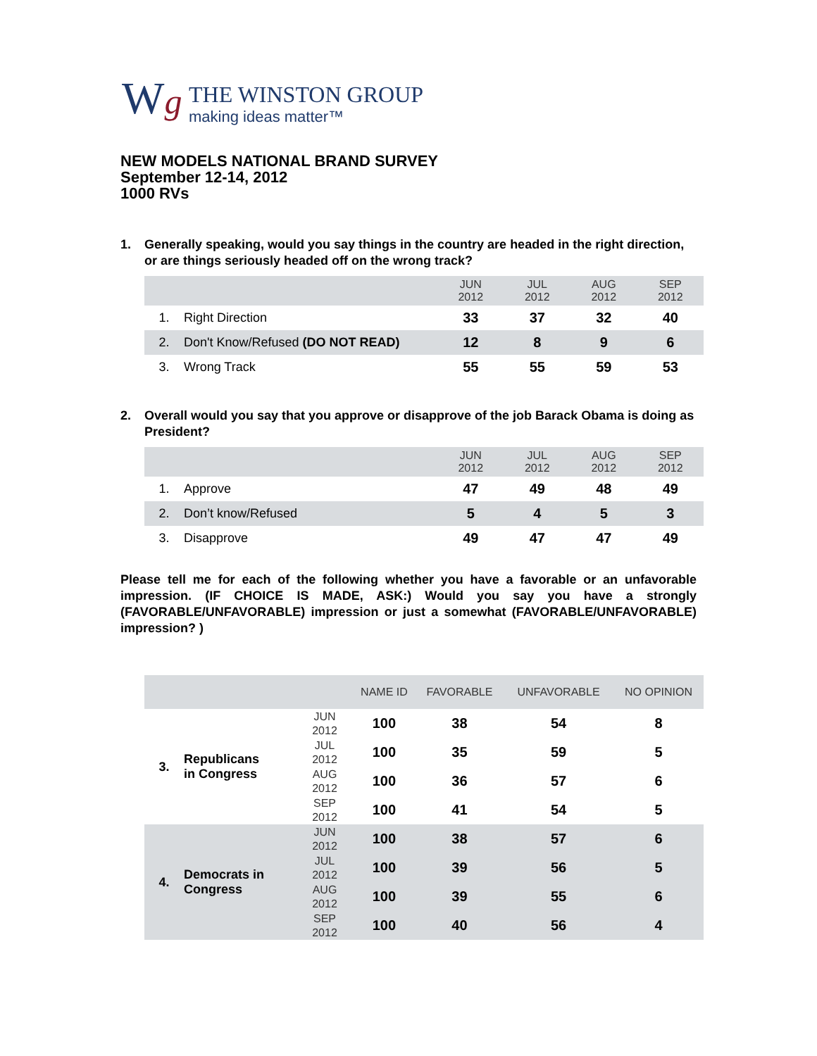Wg
THE WINSTON GROUP
making ideas matter™
NEW MODELS NATIONAL BRAND SURVEY
September 12-14, 2012
1000 RVs
1. Generally speaking, would you say things in the country are headed in the right direction, or are things seriously headed off on the wrong track?
| | | JUN 2012 | JUL 2012 | AUG 2012 | SEP 2012 |
| --- | --- | --- | --- | --- | --- |
| 1. | Right Direction | 33 | 37 | 32 | 40 |
| 2. | Don't Know/Refused (DO NOT READ) | 12 | 8 | 9 | 6 |
| 3. | Wrong Track | 55 | 55 | 59 | 53 |
2. Overall would you say that you approve or disapprove of the job Barack Obama is doing as President?
| | | JUN 2012 | JUL 2012 | AUG 2012 | SEP 2012 |
| --- | --- | --- | --- | --- | --- |
| 1. | Approve | 47 | 49 | 48 | 49 |
| 2. | Don’t know/Refused | 5 | 4 | 5 | 3 |
| 3. | Disapprove | 49 | 47 | 47 | 49 |
Please tell me for each of the following whether you have a favorable or an unfavorable impression. (IF CHOICE IS MADE, ASK:) Would you say you have a strongly (FAVORABLE/UNFAVORABLE) impression or just a somewhat (FAVORABLE/UNFAVORABLE) impression? )
| | | | NAME ID | FAVORABLE | UNFAVORABLE | NO OPINION |
| --- | --- | --- | --- | --- | --- | --- |
| 3. | Republicans in Congress | JUN 2012 | 100 | 38 | 54 | 8 |
| | | JUL 2012 | 100 | 35 | 59 | 5 |
| | | AUG 2012 | 100 | 36 | 57 | 6 |
| | | SEP 2012 | 100 | 41 | 54 | 5 |
| 4. | Democrats in Congress | JUN 2012 | 100 | 38 | 57 | 6 |
| | | JUL 2012 | 100 | 39 | 56 | 5 |
| | | AUG 2012 | 100 | 39 | 55 | 6 |
| | | SEP 2012 | 100 | 40 | 56 | 4 |